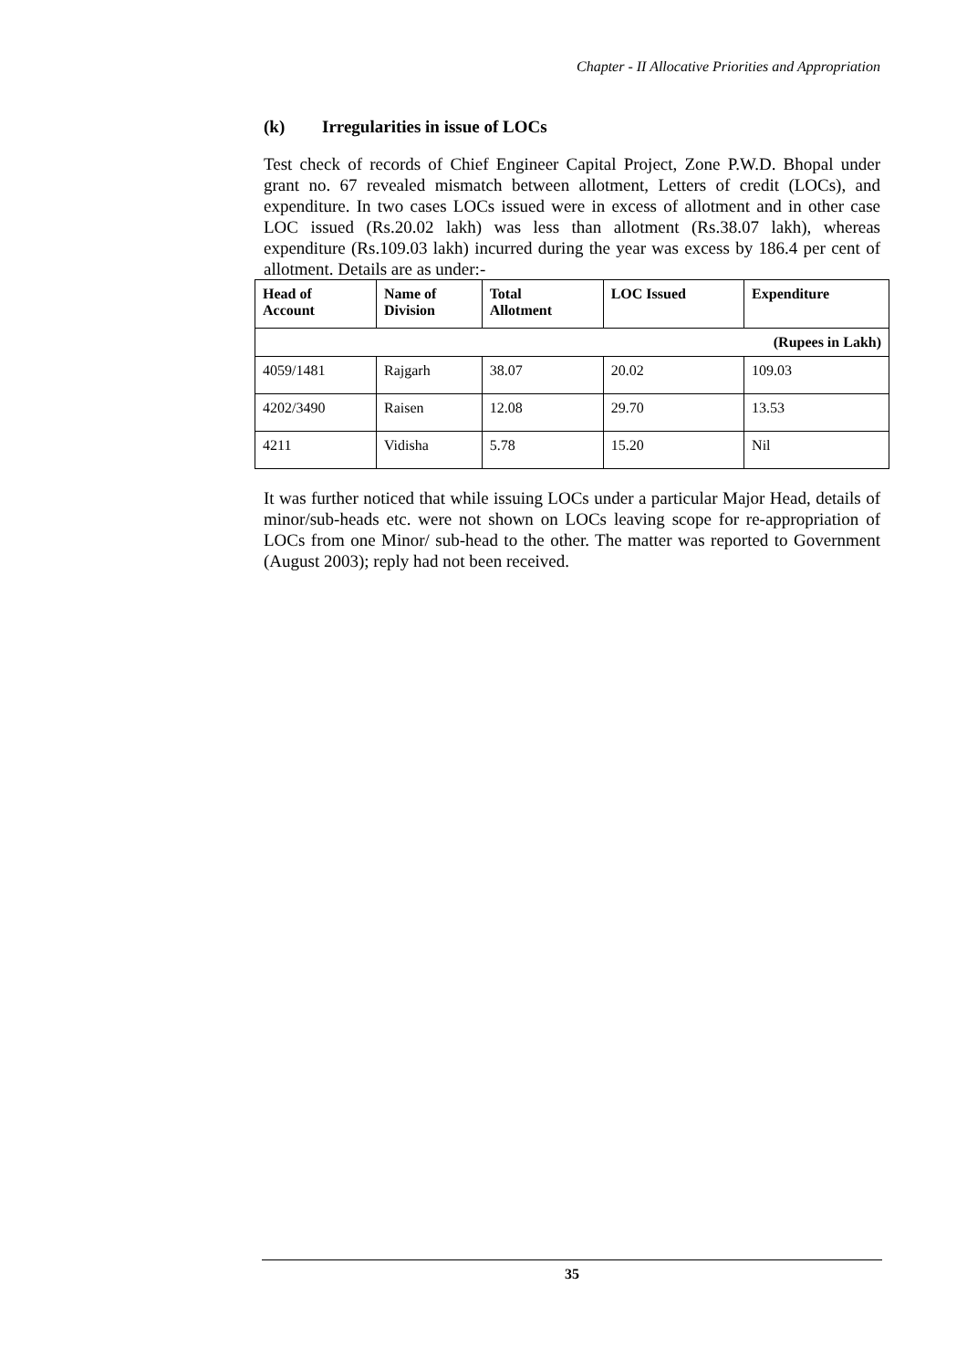Chapter - II Allocative Priorities and Appropriation
(k) Irregularities in issue of LOCs
Test check of records of Chief Engineer Capital Project, Zone P.W.D. Bhopal under grant no. 67 revealed mismatch between allotment, Letters of credit (LOCs), and expenditure. In two cases LOCs issued were in excess of allotment and in other case LOC issued (Rs.20.02 lakh) was less than allotment (Rs.38.07 lakh), whereas expenditure (Rs.109.03 lakh) incurred during the year was excess by 186.4 per cent of allotment. Details are as under:-
| Head of Account | Name of Division | Total Allotment | LOC Issued | Expenditure |
| --- | --- | --- | --- | --- |
| (Rupees in Lakh) | | | | |
| 4059/1481 | Rajgarh | 38.07 | 20.02 | 109.03 |
| 4202/3490 | Raisen | 12.08 | 29.70 | 13.53 |
| 4211 | Vidisha | 5.78 | 15.20 | Nil |
It was further noticed that while issuing LOCs under a particular Major Head, details of minor/sub-heads etc. were not shown on LOCs leaving scope for re-appropriation of LOCs from one Minor/ sub-head to the other. The matter was reported to Government (August 2003); reply had not been received.
35